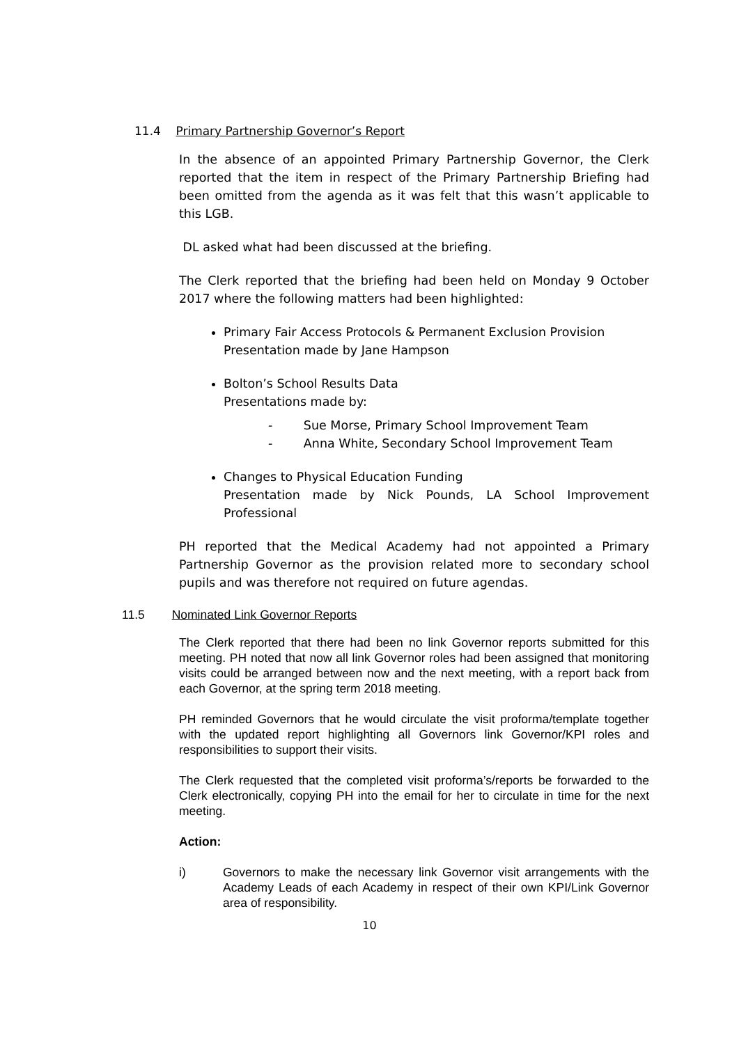11.4 Primary Partnership Governor’s Report
In the absence of an appointed Primary Partnership Governor, the Clerk reported that the item in respect of the Primary Partnership Briefing had been omitted from the agenda as it was felt that this wasn’t applicable to this LGB.
DL asked what had been discussed at the briefing.
The Clerk reported that the briefing had been held on Monday 9 October 2017 where the following matters had been highlighted:
Primary Fair Access Protocols & Permanent Exclusion Provision
Presentation made by Jane Hampson
Bolton’s School Results Data
Presentations made by:
- Sue Morse, Primary School Improvement Team
- Anna White, Secondary School Improvement Team
Changes to Physical Education Funding
Presentation made by Nick Pounds, LA School Improvement Professional
PH reported that the Medical Academy had not appointed a Primary Partnership Governor as the provision related more to secondary school pupils and was therefore not required on future agendas.
11.5 Nominated Link Governor Reports
The Clerk reported that there had been no link Governor reports submitted for this meeting. PH noted that now all link Governor roles had been assigned that monitoring visits could be arranged between now and the next meeting, with a report back from each Governor, at the spring term 2018 meeting.
PH reminded Governors that he would circulate the visit proforma/template together with the updated report highlighting all Governors link Governor/KPI roles and responsibilities to support their visits.
The Clerk requested that the completed visit proforma’s/reports be forwarded to the Clerk electronically, copying PH into the email for her to circulate in time for the next meeting.
Action:
i) Governors to make the necessary link Governor visit arrangements with the Academy Leads of each Academy in respect of their own KPI/Link Governor area of responsibility.
10